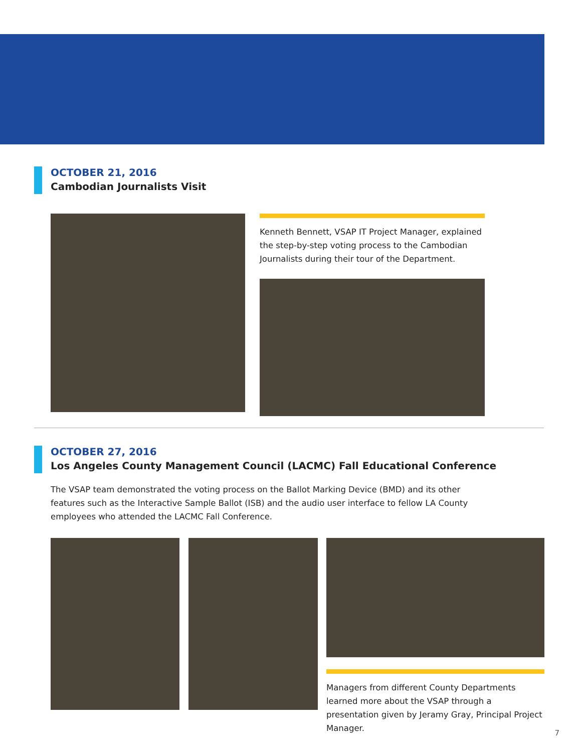OCTOBER 21, 2016
Cambodian Journalists Visit
Kenneth Bennett, VSAP IT Project Manager, explained the step-by-step voting process to the Cambodian Journalists during their tour of the Department.
OCTOBER 27, 2016
Los Angeles County Management Council (LACMC) Fall Educational Conference
The VSAP team demonstrated the voting process on the Ballot Marking Device (BMD) and its other features such as the Interactive Sample Ballot (ISB) and the audio user interface to fellow LA County employees who attended the LACMC Fall Conference.
Managers from different County Departments learned more about the VSAP through a presentation given by Jeramy Gray, Principal Project Manager.
7